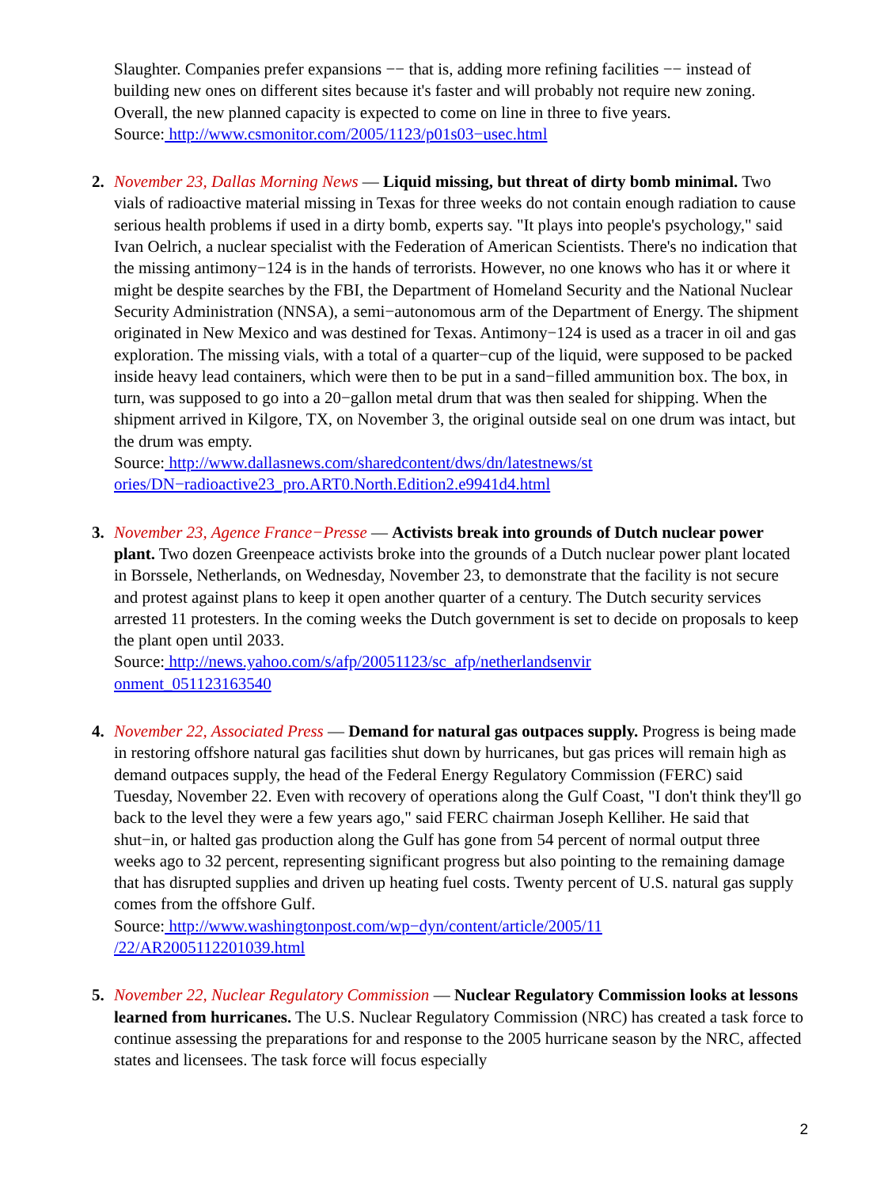Slaughter. Companies prefer expansions −− that is, adding more refining facilities −− instead of building new ones on different sites because it's faster and will probably not require new zoning. Overall, the new planned capacity is expected to come on line in three to five years.
Source: http://www.csmonitor.com/2005/1123/p01s03−usec.html
2. November 23, Dallas Morning News — Liquid missing, but threat of dirty bomb minimal. Two vials of radioactive material missing in Texas for three weeks do not contain enough radiation to cause serious health problems if used in a dirty bomb, experts say. "It plays into people's psychology," said Ivan Oelrich, a nuclear specialist with the Federation of American Scientists. There's no indication that the missing antimony−124 is in the hands of terrorists. However, no one knows who has it or where it might be despite searches by the FBI, the Department of Homeland Security and the National Nuclear Security Administration (NNSA), a semi−autonomous arm of the Department of Energy. The shipment originated in New Mexico and was destined for Texas. Antimony−124 is used as a tracer in oil and gas exploration. The missing vials, with a total of a quarter−cup of the liquid, were supposed to be packed inside heavy lead containers, which were then to be put in a sand−filled ammunition box. The box, in turn, was supposed to go into a 20−gallon metal drum that was then sealed for shipping. When the shipment arrived in Kilgore, TX, on November 3, the original outside seal on one drum was intact, but the drum was empty.
Source: http://www.dallasnews.com/sharedcontent/dws/dn/latestnews/st
ories/DN−radioactive23_pro.ART0.North.Edition2.e9941d4.html
3. November 23, Agence France−Presse — Activists break into grounds of Dutch nuclear power plant. Two dozen Greenpeace activists broke into the grounds of a Dutch nuclear power plant located in Borssele, Netherlands, on Wednesday, November 23, to demonstrate that the facility is not secure and protest against plans to keep it open another quarter of a century. The Dutch security services arrested 11 protesters. In the coming weeks the Dutch government is set to decide on proposals to keep the plant open until 2033.
Source: http://news.yahoo.com/s/afp/20051123/sc_afp/netherlandsenvir
onment_051123163540
4. November 22, Associated Press — Demand for natural gas outpaces supply. Progress is being made in restoring offshore natural gas facilities shut down by hurricanes, but gas prices will remain high as demand outpaces supply, the head of the Federal Energy Regulatory Commission (FERC) said Tuesday, November 22. Even with recovery of operations along the Gulf Coast, "I don't think they'll go back to the level they were a few years ago," said FERC chairman Joseph Kelliher. He said that shut−in, or halted gas production along the Gulf has gone from 54 percent of normal output three weeks ago to 32 percent, representing significant progress but also pointing to the remaining damage that has disrupted supplies and driven up heating fuel costs. Twenty percent of U.S. natural gas supply comes from the offshore Gulf.
Source: http://www.washingtonpost.com/wp−dyn/content/article/2005/11
/22/AR2005112201039.html
5. November 22, Nuclear Regulatory Commission — Nuclear Regulatory Commission looks at lessons learned from hurricanes. The U.S. Nuclear Regulatory Commission (NRC) has created a task force to continue assessing the preparations for and response to the 2005 hurricane season by the NRC, affected states and licensees. The task force will focus especially
2